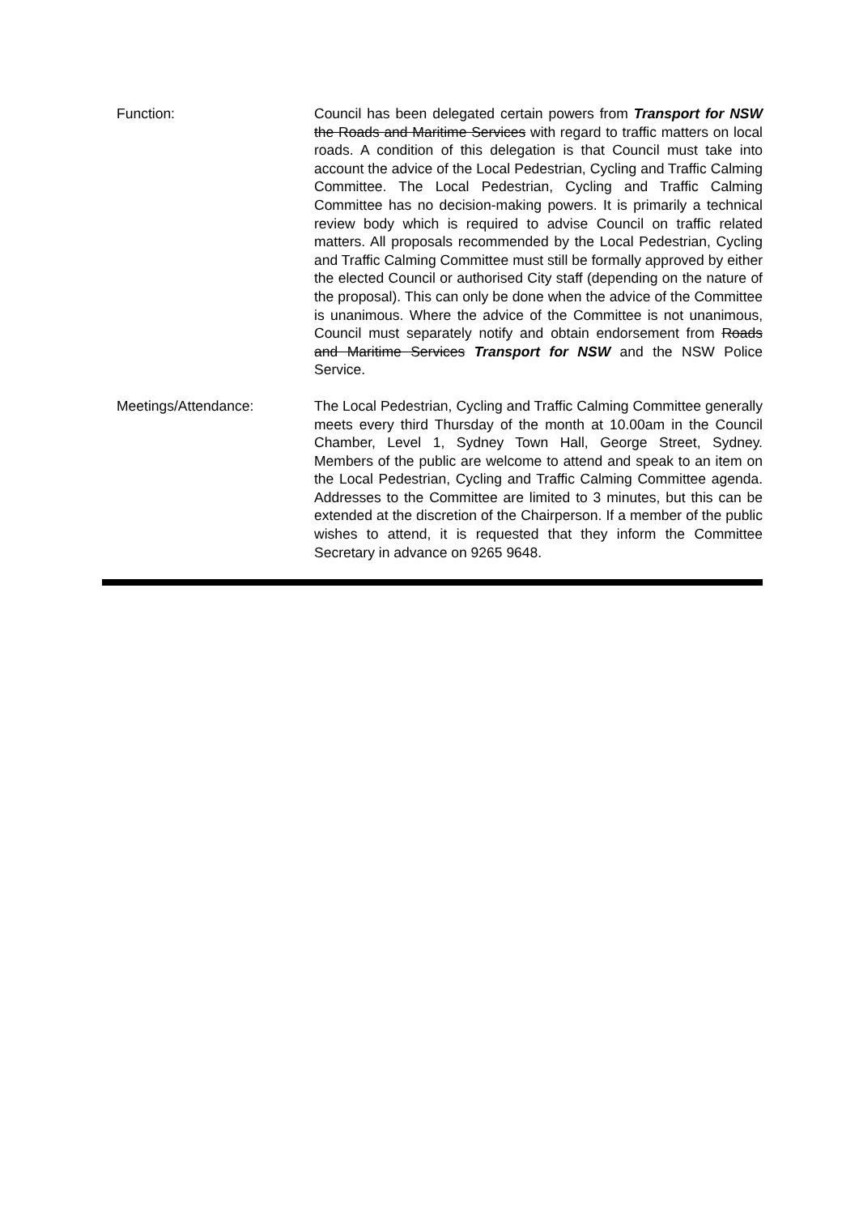Function: Council has been delegated certain powers from Transport for NSW the Roads and Maritime Services with regard to traffic matters on local roads. A condition of this delegation is that Council must take into account the advice of the Local Pedestrian, Cycling and Traffic Calming Committee. The Local Pedestrian, Cycling and Traffic Calming Committee has no decision-making powers. It is primarily a technical review body which is required to advise Council on traffic related matters. All proposals recommended by the Local Pedestrian, Cycling and Traffic Calming Committee must still be formally approved by either the elected Council or authorised City staff (depending on the nature of the proposal). This can only be done when the advice of the Committee is unanimous. Where the advice of the Committee is not unanimous, Council must separately notify and obtain endorsement from Roads and Maritime Services Transport for NSW and the NSW Police Service.
Meetings/Attendance: The Local Pedestrian, Cycling and Traffic Calming Committee generally meets every third Thursday of the month at 10.00am in the Council Chamber, Level 1, Sydney Town Hall, George Street, Sydney. Members of the public are welcome to attend and speak to an item on the Local Pedestrian, Cycling and Traffic Calming Committee agenda. Addresses to the Committee are limited to 3 minutes, but this can be extended at the discretion of the Chairperson. If a member of the public wishes to attend, it is requested that they inform the Committee Secretary in advance on 9265 9648.